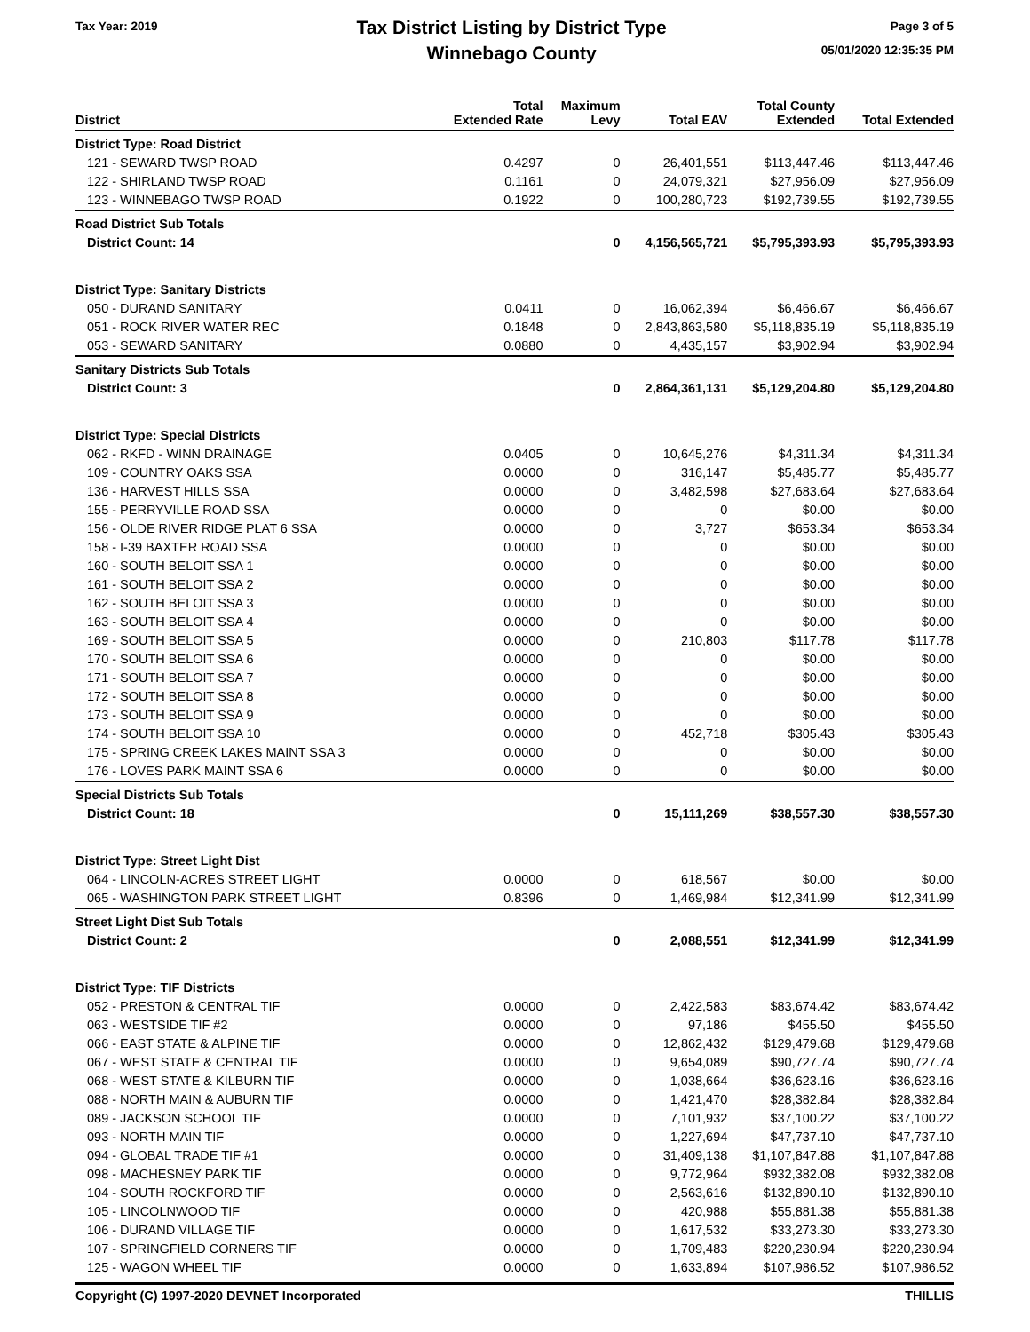Tax Year: 2019
Tax District Listing by District Type
Winnebago County
Page 3 of 5
05/01/2020 12:35:35 PM
| District | Total Extended Rate | Maximum Levy | Total EAV | Total County Extended | Total Extended |
| --- | --- | --- | --- | --- | --- |
| District Type: Road District | | | | | |
| 121 - SEWARD TWSP ROAD | 0.4297 | 0 | 26,401,551 | $113,447.46 | $113,447.46 |
| 122 - SHIRLAND TWSP ROAD | 0.1161 | 0 | 24,079,321 | $27,956.09 | $27,956.09 |
| 123 - WINNEBAGO TWSP ROAD | 0.1922 | 0 | 100,280,723 | $192,739.55 | $192,739.55 |
| Road District Sub Totals | | | | | |
| District Count: 14 | | 0 | 4,156,565,721 | $5,795,393.93 | $5,795,393.93 |
| District Type: Sanitary Districts | | | | | |
| 050 - DURAND SANITARY | 0.0411 | 0 | 16,062,394 | $6,466.67 | $6,466.67 |
| 051 - ROCK RIVER WATER REC | 0.1848 | 0 | 2,843,863,580 | $5,118,835.19 | $5,118,835.19 |
| 053 - SEWARD SANITARY | 0.0880 | 0 | 4,435,157 | $3,902.94 | $3,902.94 |
| Sanitary Districts Sub Totals | | | | | |
| District Count: 3 | | 0 | 2,864,361,131 | $5,129,204.80 | $5,129,204.80 |
| District Type: Special Districts | | | | | |
| 062 - RKFD - WINN DRAINAGE | 0.0405 | 0 | 10,645,276 | $4,311.34 | $4,311.34 |
| 109 - COUNTRY OAKS SSA | 0.0000 | 0 | 316,147 | $5,485.77 | $5,485.77 |
| 136 - HARVEST HILLS SSA | 0.0000 | 0 | 3,482,598 | $27,683.64 | $27,683.64 |
| 155 - PERRYVILLE ROAD SSA | 0.0000 | 0 | 0 | $0.00 | $0.00 |
| 156 - OLDE RIVER RIDGE PLAT 6 SSA | 0.0000 | 0 | 3,727 | $653.34 | $653.34 |
| 158 - I-39 BAXTER ROAD SSA | 0.0000 | 0 | 0 | $0.00 | $0.00 |
| 160 - SOUTH BELOIT SSA 1 | 0.0000 | 0 | 0 | $0.00 | $0.00 |
| 161 - SOUTH BELOIT SSA 2 | 0.0000 | 0 | 0 | $0.00 | $0.00 |
| 162 - SOUTH BELOIT SSA 3 | 0.0000 | 0 | 0 | $0.00 | $0.00 |
| 163 - SOUTH BELOIT SSA 4 | 0.0000 | 0 | 0 | $0.00 | $0.00 |
| 169 - SOUTH BELOIT SSA 5 | 0.0000 | 0 | 210,803 | $117.78 | $117.78 |
| 170 - SOUTH BELOIT SSA 6 | 0.0000 | 0 | 0 | $0.00 | $0.00 |
| 171 - SOUTH BELOIT SSA 7 | 0.0000 | 0 | 0 | $0.00 | $0.00 |
| 172 - SOUTH BELOIT SSA 8 | 0.0000 | 0 | 0 | $0.00 | $0.00 |
| 173 - SOUTH BELOIT SSA 9 | 0.0000 | 0 | 0 | $0.00 | $0.00 |
| 174 - SOUTH BELOIT SSA 10 | 0.0000 | 0 | 452,718 | $305.43 | $305.43 |
| 175 - SPRING CREEK LAKES MAINT SSA 3 | 0.0000 | 0 | 0 | $0.00 | $0.00 |
| 176 - LOVES PARK MAINT SSA 6 | 0.0000 | 0 | 0 | $0.00 | $0.00 |
| Special Districts Sub Totals | | | | | |
| District Count: 18 | | 0 | 15,111,269 | $38,557.30 | $38,557.30 |
| District Type: Street Light Dist | | | | | |
| 064 - LINCOLN-ACRES STREET LIGHT | 0.0000 | 0 | 618,567 | $0.00 | $0.00 |
| 065 - WASHINGTON PARK STREET LIGHT | 0.8396 | 0 | 1,469,984 | $12,341.99 | $12,341.99 |
| Street Light Dist Sub Totals | | | | | |
| District Count: 2 | | 0 | 2,088,551 | $12,341.99 | $12,341.99 |
| District Type: TIF Districts | | | | | |
| 052 - PRESTON & CENTRAL TIF | 0.0000 | 0 | 2,422,583 | $83,674.42 | $83,674.42 |
| 063 - WESTSIDE TIF #2 | 0.0000 | 0 | 97,186 | $455.50 | $455.50 |
| 066 - EAST STATE & ALPINE TIF | 0.0000 | 0 | 12,862,432 | $129,479.68 | $129,479.68 |
| 067 - WEST STATE & CENTRAL TIF | 0.0000 | 0 | 9,654,089 | $90,727.74 | $90,727.74 |
| 068 - WEST STATE & KILBURN TIF | 0.0000 | 0 | 1,038,664 | $36,623.16 | $36,623.16 |
| 088 - NORTH MAIN & AUBURN TIF | 0.0000 | 0 | 1,421,470 | $28,382.84 | $28,382.84 |
| 089 - JACKSON SCHOOL TIF | 0.0000 | 0 | 7,101,932 | $37,100.22 | $37,100.22 |
| 093 - NORTH MAIN TIF | 0.0000 | 0 | 1,227,694 | $47,737.10 | $47,737.10 |
| 094 - GLOBAL TRADE TIF #1 | 0.0000 | 0 | 31,409,138 | $1,107,847.88 | $1,107,847.88 |
| 098 - MACHESNEY PARK TIF | 0.0000 | 0 | 9,772,964 | $932,382.08 | $932,382.08 |
| 104 - SOUTH ROCKFORD TIF | 0.0000 | 0 | 2,563,616 | $132,890.10 | $132,890.10 |
| 105 - LINCOLNWOOD TIF | 0.0000 | 0 | 420,988 | $55,881.38 | $55,881.38 |
| 106 - DURAND VILLAGE TIF | 0.0000 | 0 | 1,617,532 | $33,273.30 | $33,273.30 |
| 107 - SPRINGFIELD CORNERS TIF | 0.0000 | 0 | 1,709,483 | $220,230.94 | $220,230.94 |
| 125 - WAGON WHEEL TIF | 0.0000 | 0 | 1,633,894 | $107,986.52 | $107,986.52 |
Copyright (C) 1997-2020 DEVNET Incorporated THILLIS